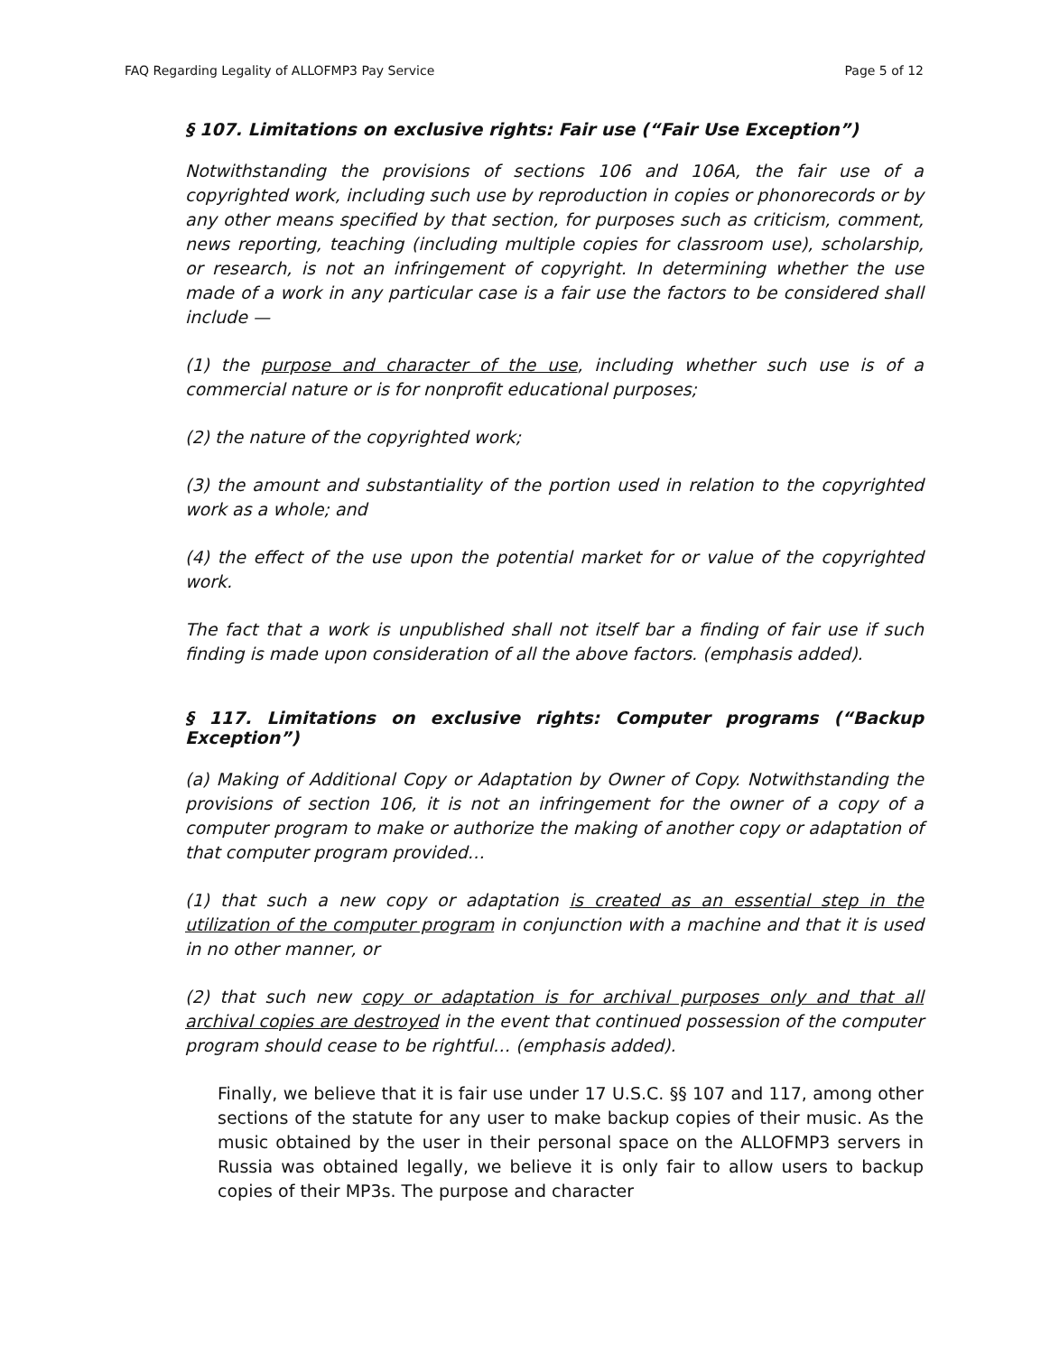FAQ Regarding Legality of ALLOFMP3 Pay Service Page 5 of 12
§ 107. Limitations on exclusive rights: Fair use (“Fair Use Exception”)
Notwithstanding the provisions of sections 106 and 106A, the fair use of a copyrighted work, including such use by reproduction in copies or phonorecords or by any other means specified by that section, for purposes such as criticism, comment, news reporting, teaching (including multiple copies for classroom use), scholarship, or research, is not an infringement of copyright. In determining whether the use made of a work in any particular case is a fair use the factors to be considered shall include —
(1) the purpose and character of the use, including whether such use is of a commercial nature or is for nonprofit educational purposes;
(2) the nature of the copyrighted work;
(3) the amount and substantiality of the portion used in relation to the copyrighted work as a whole; and
(4) the effect of the use upon the potential market for or value of the copyrighted work.
The fact that a work is unpublished shall not itself bar a finding of fair use if such finding is made upon consideration of all the above factors. (emphasis added).
§ 117. Limitations on exclusive rights: Computer programs (“Backup Exception”)
(a) Making of Additional Copy or Adaptation by Owner of Copy. Notwithstanding the provisions of section 106, it is not an infringement for the owner of a copy of a computer program to make or authorize the making of another copy or adaptation of that computer program provided…
(1) that such a new copy or adaptation is created as an essential step in the utilization of the computer program in conjunction with a machine and that it is used in no other manner, or
(2) that such new copy or adaptation is for archival purposes only and that all archival copies are destroyed in the event that continued possession of the computer program should cease to be rightful… (emphasis added).
Finally, we believe that it is fair use under 17 U.S.C. §§ 107 and 117, among other sections of the statute for any user to make backup copies of their music. As the music obtained by the user in their personal space on the ALLOFMP3 servers in Russia was obtained legally, we believe it is only fair to allow users to backup copies of their MP3s. The purpose and character